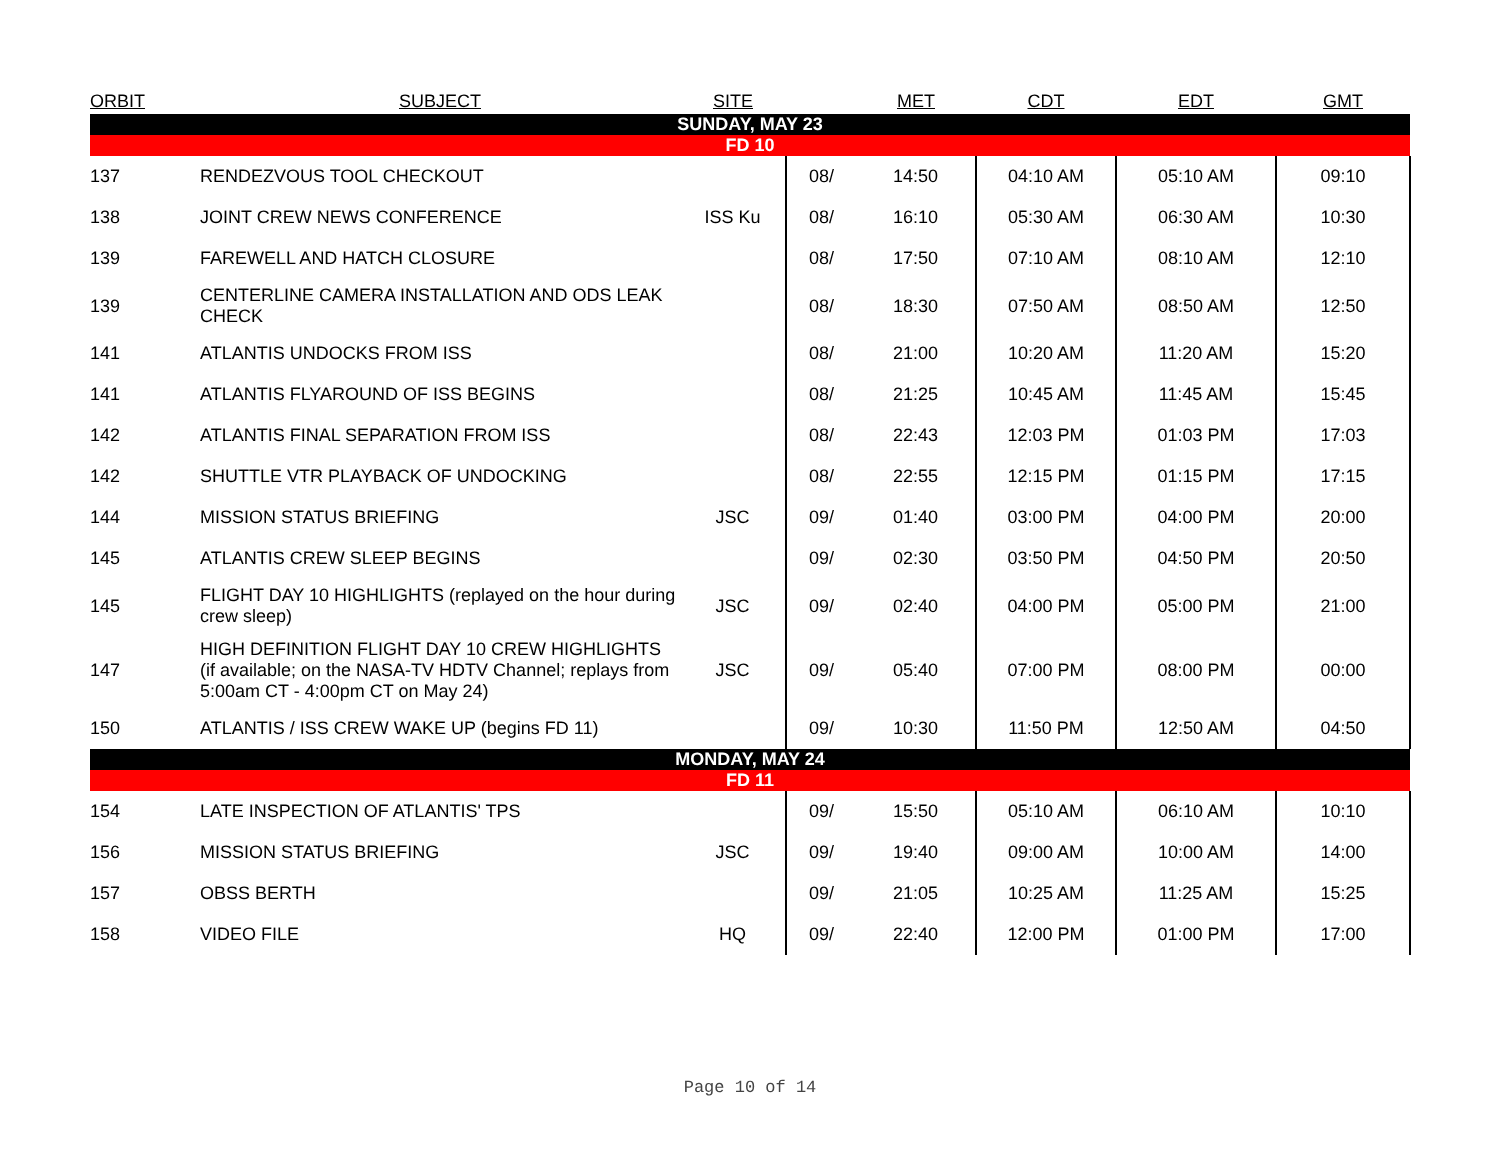| ORBIT | SUBJECT | SITE | | MET | CDT | EDT | GMT |
| --- | --- | --- | --- | --- | --- | --- | --- |
| SUNDAY, MAY 23 | | | | | | | |
| FD 10 | | | | | | | |
| 137 | RENDEZVOUS TOOL CHECKOUT | | 08/ | 14:50 | 04:10 AM | 05:10 AM | 09:10 |
| 138 | JOINT CREW NEWS CONFERENCE | ISS Ku | 08/ | 16:10 | 05:30 AM | 06:30 AM | 10:30 |
| 139 | FAREWELL AND HATCH CLOSURE | | 08/ | 17:50 | 07:10 AM | 08:10 AM | 12:10 |
| 139 | CENTERLINE CAMERA INSTALLATION AND ODS LEAK CHECK | | 08/ | 18:30 | 07:50 AM | 08:50 AM | 12:50 |
| 141 | ATLANTIS UNDOCKS FROM ISS | | 08/ | 21:00 | 10:20 AM | 11:20 AM | 15:20 |
| 141 | ATLANTIS FLYAROUND OF ISS BEGINS | | 08/ | 21:25 | 10:45 AM | 11:45 AM | 15:45 |
| 142 | ATLANTIS FINAL SEPARATION FROM ISS | | 08/ | 22:43 | 12:03 PM | 01:03 PM | 17:03 |
| 142 | SHUTTLE VTR PLAYBACK OF UNDOCKING | | 08/ | 22:55 | 12:15 PM | 01:15 PM | 17:15 |
| 144 | MISSION STATUS BRIEFING | JSC | 09/ | 01:40 | 03:00 PM | 04:00 PM | 20:00 |
| 145 | ATLANTIS CREW SLEEP BEGINS | | 09/ | 02:30 | 03:50 PM | 04:50 PM | 20:50 |
| 145 | FLIGHT DAY 10 HIGHLIGHTS (replayed on the hour during crew sleep) | JSC | 09/ | 02:40 | 04:00 PM | 05:00 PM | 21:00 |
| 147 | HIGH DEFINITION FLIGHT DAY 10 CREW HIGHLIGHTS (if available; on the NASA-TV HDTV Channel; replays from 5:00am CT - 4:00pm CT on May 24) | JSC | 09/ | 05:40 | 07:00 PM | 08:00 PM | 00:00 |
| 150 | ATLANTIS / ISS CREW WAKE UP (begins FD 11) | | 09/ | 10:30 | 11:50 PM | 12:50 AM | 04:50 |
| MONDAY, MAY 24 | | | | | | | |
| FD 11 | | | | | | | |
| 154 | LATE INSPECTION OF ATLANTIS' TPS | | 09/ | 15:50 | 05:10 AM | 06:10 AM | 10:10 |
| 156 | MISSION STATUS BRIEFING | JSC | 09/ | 19:40 | 09:00 AM | 10:00 AM | 14:00 |
| 157 | OBSS BERTH | | 09/ | 21:05 | 10:25 AM | 11:25 AM | 15:25 |
| 158 | VIDEO FILE | HQ | 09/ | 22:40 | 12:00 PM | 01:00 PM | 17:00 |
Page 10 of 14